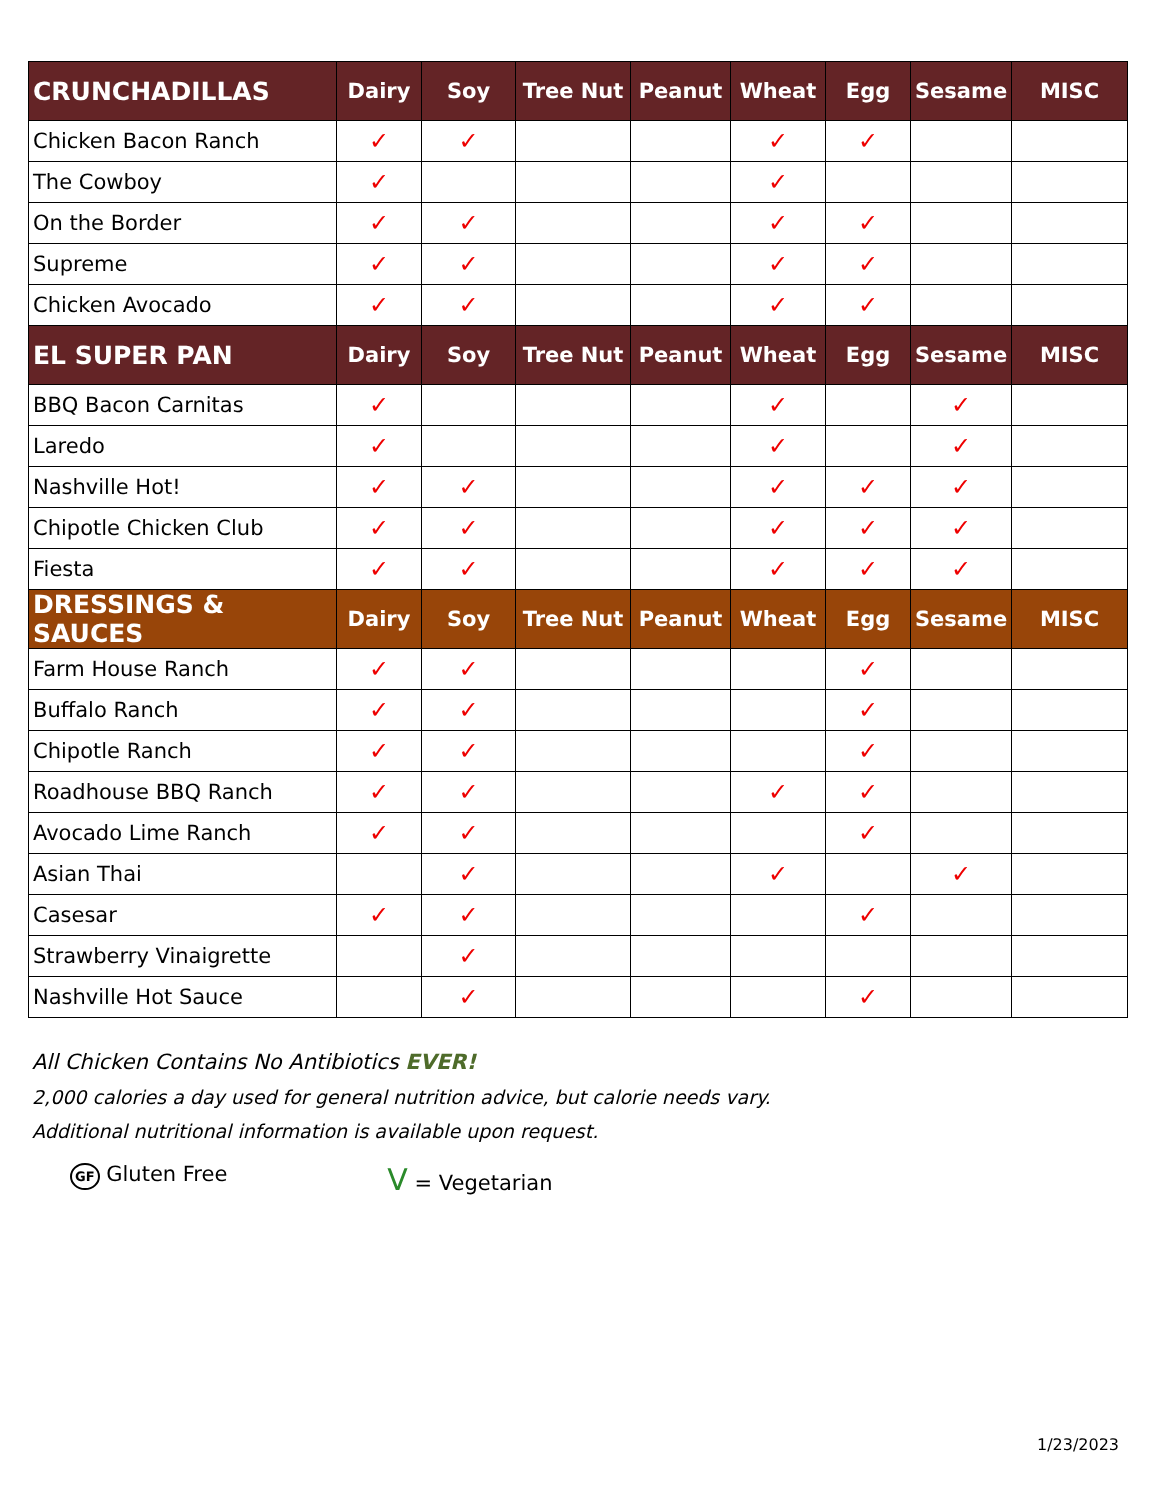| CRUNCHADILLAS | Dairy | Soy | Tree Nut | Peanut | Wheat | Egg | Sesame | MISC |
| --- | --- | --- | --- | --- | --- | --- | --- | --- |
| Chicken Bacon Ranch | ✓ | ✓ | | | ✓ | ✓ | | |
| The Cowboy | ✓ | | | | ✓ | | | |
| On the Border | ✓ | ✓ | | | ✓ | ✓ | | |
| Supreme | ✓ | ✓ | | | ✓ | ✓ | | |
| Chicken Avocado | ✓ | ✓ | | | ✓ | ✓ | | |
| EL SUPER PAN | Dairy | Soy | Tree Nut | Peanut | Wheat | Egg | Sesame | MISC |
| BBQ Bacon Carnitas | ✓ | | | | ✓ | | ✓ | |
| Laredo | ✓ | | | | ✓ | | ✓ | |
| Nashville Hot! | ✓ | ✓ | | | ✓ | ✓ | ✓ | |
| Chipotle Chicken Club | ✓ | ✓ | | | ✓ | ✓ | ✓ | |
| Fiesta | ✓ | ✓ | | | ✓ | ✓ | ✓ | |
| DRESSINGS & SAUCES | Dairy | Soy | Tree Nut | Peanut | Wheat | Egg | Sesame | MISC |
| Farm House Ranch | ✓ | ✓ | | | | ✓ | | |
| Buffalo Ranch | ✓ | ✓ | | | | ✓ | | |
| Chipotle Ranch | ✓ | ✓ | | | | ✓ | | |
| Roadhouse BBQ Ranch | ✓ | ✓ | | | ✓ | ✓ | | |
| Avocado Lime Ranch | ✓ | ✓ | | | | ✓ | | |
| Asian Thai | | ✓ | | | ✓ | | ✓ | |
| Casesar | ✓ | ✓ | | | | ✓ | | |
| Strawberry Vinaigrette | | ✓ | | | | | | |
| Nashville Hot Sauce | | ✓ | | | | ✓ | | |
All Chicken Contains No Antibiotics EVER!
2,000 calories a day used for general nutrition advice, but calorie needs vary.
Additional nutritional information is available upon request.
GF Gluten Free
V = Vegetarian
1/23/2023